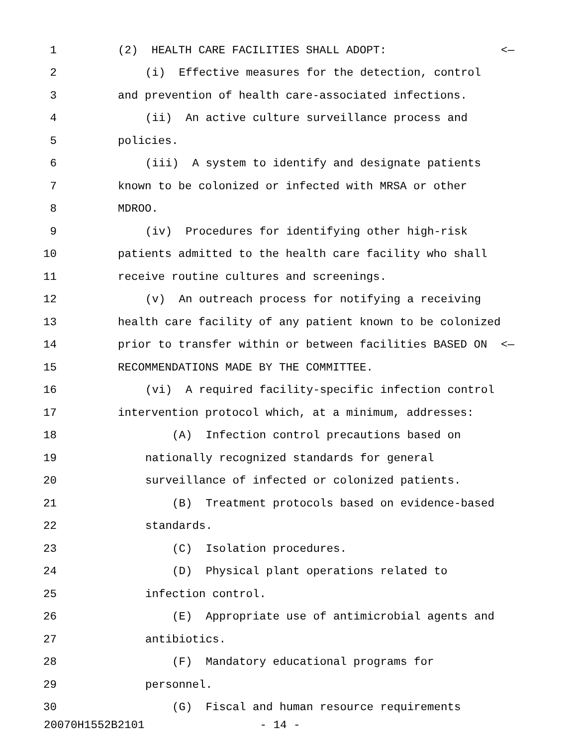1 (2) HEALTH CARE FACILITIES SHALL ADOPT: <—
2 (i) Effective measures for the detection, control
3 and prevention of health care-associated infections.
4 (ii) An active culture surveillance process and
5 policies.
6 (iii) A system to identify and designate patients
7 known to be colonized or infected with MRSA or other
8 MDROO.
9 (iv) Procedures for identifying other high-risk
10 patients admitted to the health care facility who shall
11 receive routine cultures and screenings.
12 (v) An outreach process for notifying a receiving
13 health care facility of any patient known to be colonized
14 prior to transfer within or between facilities BASED ON <—
15 RECOMMENDATIONS MADE BY THE COMMITTEE.
16 (vi) A required facility-specific infection control
17 intervention protocol which, at a minimum, addresses:
18 (A) Infection control precautions based on
19 nationally recognized standards for general
20 surveillance of infected or colonized patients.
21 (B) Treatment protocols based on evidence-based
22 standards.
23 (C) Isolation procedures.
24 (D) Physical plant operations related to
25 infection control.
26 (E) Appropriate use of antimicrobial agents and
27 antibiotics.
28 (F) Mandatory educational programs for
29 personnel.
30 (G) Fiscal and human resource requirements
20070H1552B2101 - 14 -